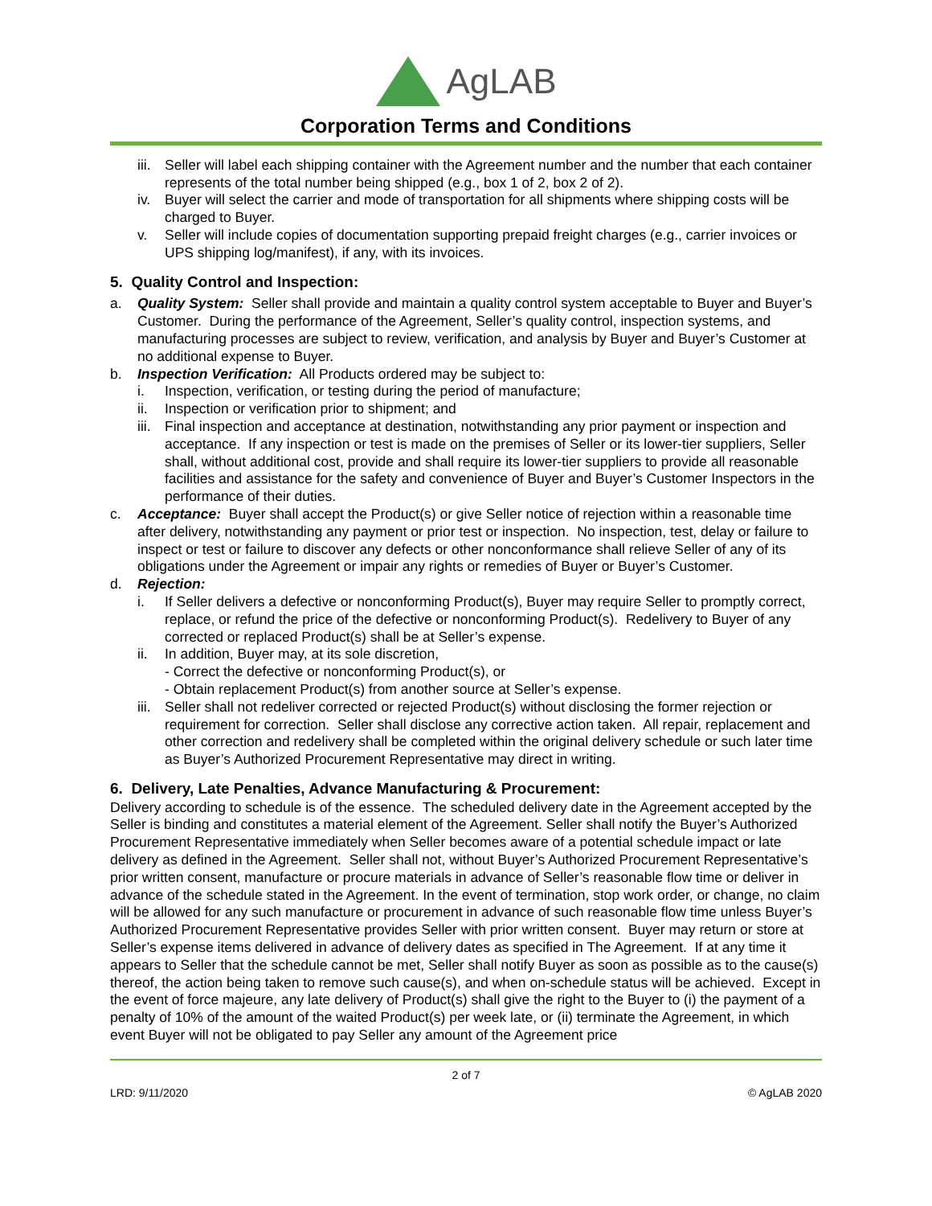AgLAB
Corporation Terms and Conditions
iii.
Seller will label each shipping container with the Agreement number and the number that each container represents of the total number being shipped (e.g., box 1 of 2, box 2 of 2).
iv. Buyer will select the carrier and mode of transportation for all shipments where shipping costs will be charged to Buyer.
v. Seller will include copies of documentation supporting prepaid freight charges (e.g., carrier invoices or UPS shipping log/manifest), if any, with its invoices.
5. Quality Control and Inspection:
a. Quality System: Seller shall provide and maintain a quality control system acceptable to Buyer and Buyer’s Customer. During the performance of the Agreement, Seller’s quality control, inspection systems, and manufacturing processes are subject to review, verification, and analysis by Buyer and Buyer’s Customer at no additional expense to Buyer.
b. Inspection Verification: All Products ordered may be subject to:
i. Inspection, verification, or testing during the period of manufacture;
ii. Inspection or verification prior to shipment; and
iii.
Final inspection and acceptance at destination, notwithstanding any prior payment or inspection and acceptance. If any inspection or test is made on the premises of Seller or its lower-tier suppliers, Seller shall, without additional cost, provide and shall require its lower-tier suppliers to provide all reasonable facilities and assistance for the safety and convenience of Buyer and Buyer’s Customer Inspectors in the performance of their duties.
c. Acceptance: Buyer shall accept the Product(s) or give Seller notice of rejection within a reasonable time after delivery, notwithstanding any payment or prior test or inspection. No inspection, test, delay or failure to inspect or test or failure to discover any defects or other nonconformance shall relieve Seller of any of its obligations under the Agreement or impair any rights or remedies of Buyer or Buyer’s Customer.
d. Rejection:
i. If Seller delivers a defective or nonconforming Product(s), Buyer may require Seller to promptly correct, replace, or refund the price of the defective or nonconforming Product(s). Redelivery to Buyer of any corrected or replaced Product(s) shall be at Seller’s expense.
ii. In addition, Buyer may, at its sole discretion,
- Correct the defective or nonconforming Product(s), or
- Obtain replacement Product(s) from another source at Seller’s expense.
iii.
Seller shall not redeliver corrected or rejected Product(s) without disclosing the former rejection or requirement for correction. Seller shall disclose any corrective action taken. All repair, replacement and other correction and redelivery shall be completed within the original delivery schedule or such later time as Buyer’s Authorized Procurement Representative may direct in writing.
6. Delivery, Late Penalties, Advance Manufacturing & Procurement:
Delivery according to schedule is of the essence. The scheduled delivery date in the Agreement accepted by the Seller is binding and constitutes a material element of the Agreement. Seller shall notify the Buyer’s Authorized Procurement Representative immediately when Seller becomes aware of a potential schedule impact or late delivery as defined in the Agreement. Seller shall not, without Buyer’s Authorized Procurement Representative’s prior written consent, manufacture or procure materials in advance of Seller’s reasonable flow time or deliver in advance of the schedule stated in the Agreement. In the event of termination, stop work order, or change, no claim will be allowed for any such manufacture or procurement in advance of such reasonable flow time unless Buyer’s Authorized Procurement Representative provides Seller with prior written consent. Buyer may return or store at Seller’s expense items delivered in advance of delivery dates as specified in The Agreement. If at any time it appears to Seller that the schedule cannot be met, Seller shall notify Buyer as soon as possible as to the cause(s) thereof, the action being taken to remove such cause(s), and when on-schedule status will be achieved. Except in the event of force majeure, any late delivery of Product(s) shall give the right to the Buyer to (i) the payment of a penalty of 10% of the amount of the waited Product(s) per week late, or (ii) terminate the Agreement, in which event Buyer will not be obligated to pay Seller any amount of the Agreement price
2 of 7
LRD: 9/11/2020 © AgLAB 2020